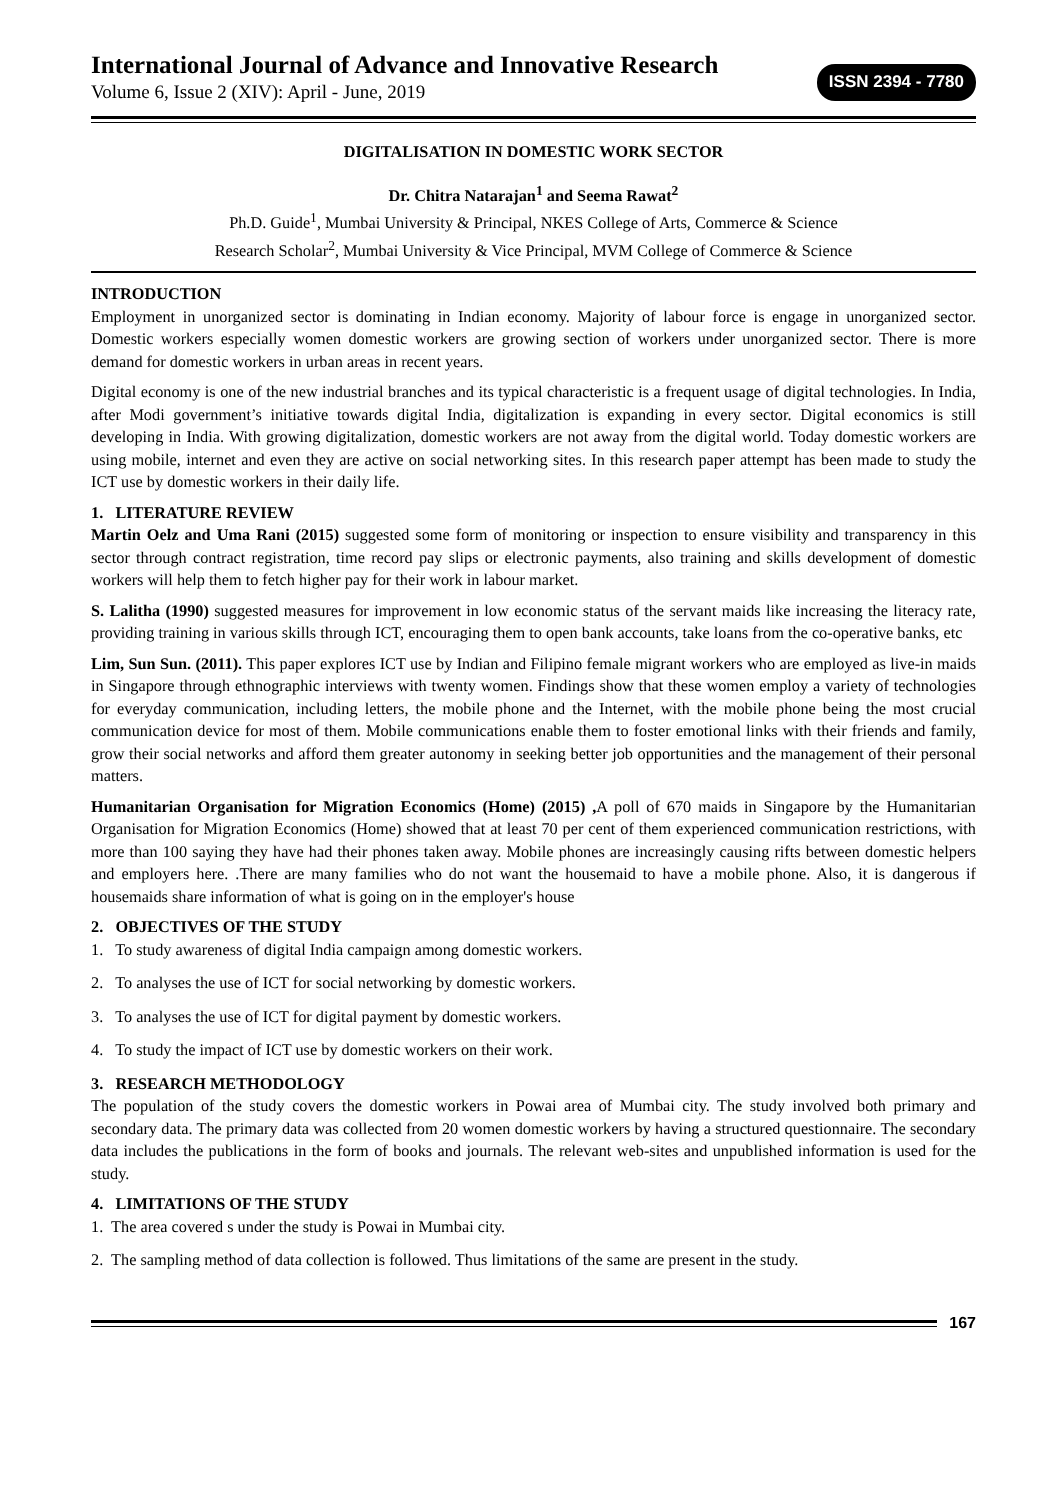International Journal of Advance and Innovative Research
Volume 6, Issue 2 (XIV): April - June, 2019
ISSN 2394 - 7780
DIGITALISATION IN DOMESTIC WORK SECTOR
Dr. Chitra Natarajan<sup>1</sup> and Seema Rawat<sup>2</sup>
Ph.D. Guide<sup>1</sup>, Mumbai University & Principal, NKES College of Arts, Commerce & Science
Research Scholar<sup>2</sup>, Mumbai University & Vice Principal, MVM College of Commerce & Science
INTRODUCTION
Employment in unorganized sector is dominating in Indian economy. Majority of labour force is engage in unorganized sector. Domestic workers especially women domestic workers are growing section of workers under unorganized sector. There is more demand for domestic workers in urban areas in recent years.
Digital economy is one of the new industrial branches and its typical characteristic is a frequent usage of digital technologies. In India, after Modi government’s initiative towards digital India, digitalization is expanding in every sector. Digital economics is still developing in India. With growing digitalization, domestic workers are not away from the digital world. Today domestic workers are using mobile, internet and even they are active on social networking sites. In this research paper attempt has been made to study the ICT use by domestic workers in their daily life.
1. LITERATURE REVIEW
Martin Oelz and Uma Rani (2015) suggested some form of monitoring or inspection to ensure visibility and transparency in this sector through contract registration, time record pay slips or electronic payments, also training and skills development of domestic workers will help them to fetch higher pay for their work in labour market.
S. Lalitha (1990) suggested measures for improvement in low economic status of the servant maids like increasing the literacy rate, providing training in various skills through ICT, encouraging them to open bank accounts, take loans from the co-operative banks, etc
Lim, Sun Sun. (2011). This paper explores ICT use by Indian and Filipino female migrant workers who are employed as live-in maids in Singapore through ethnographic interviews with twenty women. Findings show that these women employ a variety of technologies for everyday communication, including letters, the mobile phone and the Internet, with the mobile phone being the most crucial communication device for most of them. Mobile communications enable them to foster emotional links with their friends and family, grow their social networks and afford them greater autonomy in seeking better job opportunities and the management of their personal matters.
Humanitarian Organisation for Migration Economics (Home) (2015) , A poll of 670 maids in Singapore by the Humanitarian Organisation for Migration Economics (Home) showed that at least 70 per cent of them experienced communication restrictions, with more than 100 saying they have had their phones taken away. Mobile phones are increasingly causing rifts between domestic helpers and employers here. .There are many families who do not want the housemaid to have a mobile phone. Also, it is dangerous if housemaids share information of what is going on in the employer's house
2. OBJECTIVES OF THE STUDY
1. To study awareness of digital India campaign among domestic workers.
2. To analyses the use of ICT for social networking by domestic workers.
3. To analyses the use of ICT for digital payment by domestic workers.
4. To study the impact of ICT use by domestic workers on their work.
3. RESEARCH METHODOLOGY
The population of the study covers the domestic workers in Powai area of Mumbai city. The study involved both primary and secondary data. The primary data was collected from 20 women domestic workers by having a structured questionnaire. The secondary data includes the publications in the form of books and journals. The relevant web-sites and unpublished information is used for the study.
4. LIMITATIONS OF THE STUDY
1. The area covered s under the study is Powai in Mumbai city.
2. The sampling method of data collection is followed. Thus limitations of the same are present in the study.
167